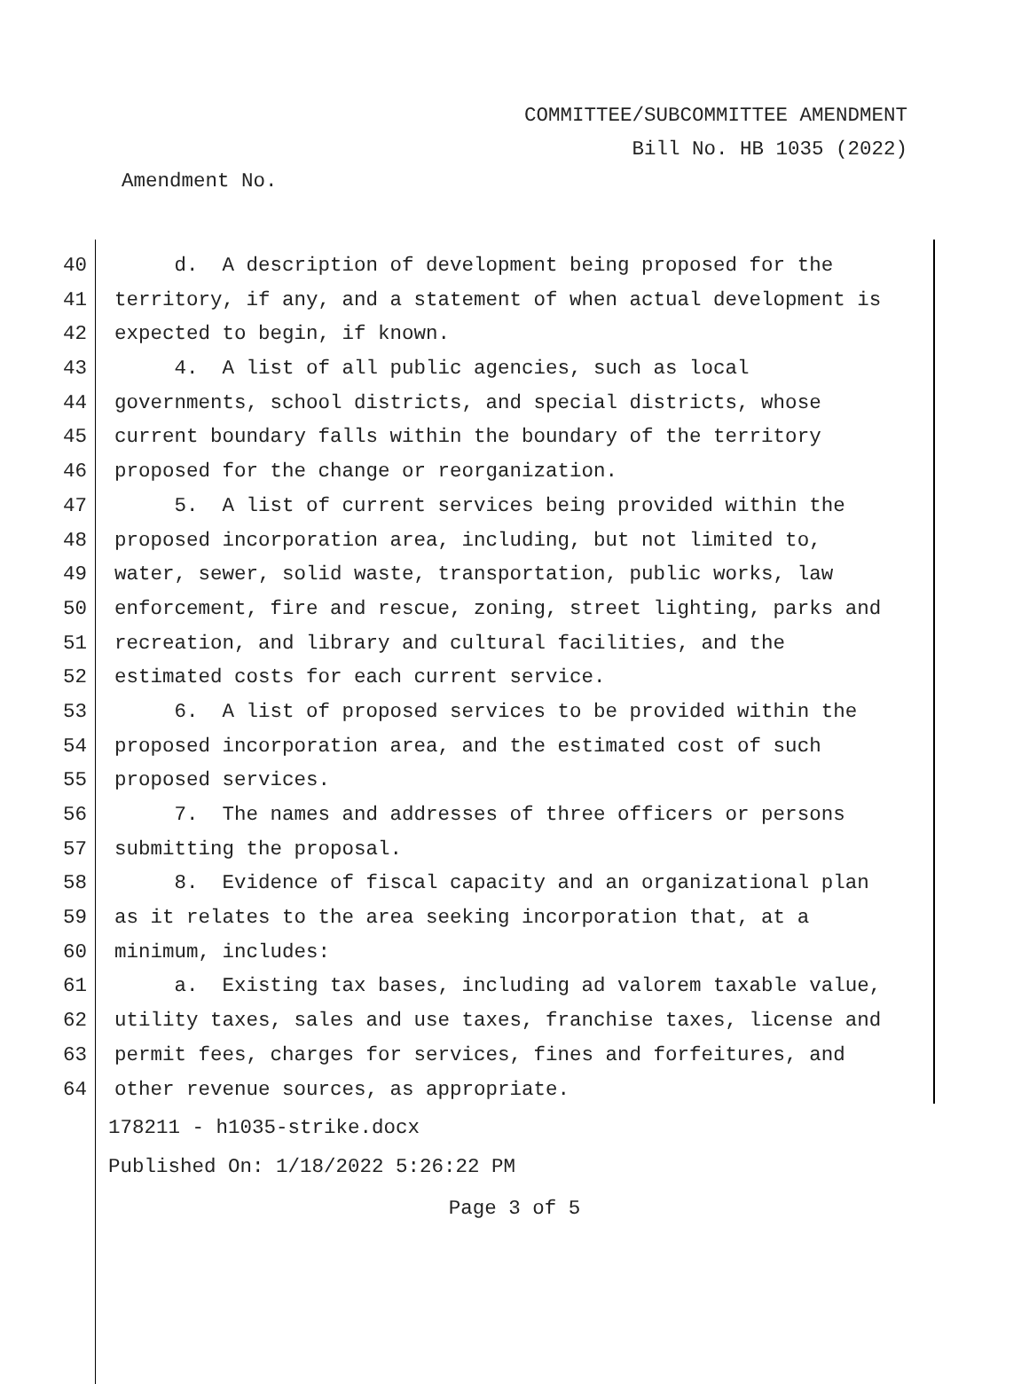COMMITTEE/SUBCOMMITTEE AMENDMENT
Bill No. HB 1035 (2022)
Amendment No.
40 d. A description of development being proposed for the
41 territory, if any, and a statement of when actual development is
42 expected to begin, if known.
43 4. A list of all public agencies, such as local
44 governments, school districts, and special districts, whose
45 current boundary falls within the boundary of the territory
46 proposed for the change or reorganization.
47 5. A list of current services being provided within the
48 proposed incorporation area, including, but not limited to,
49 water, sewer, solid waste, transportation, public works, law
50 enforcement, fire and rescue, zoning, street lighting, parks and
51 recreation, and library and cultural facilities, and the
52 estimated costs for each current service.
53 6. A list of proposed services to be provided within the
54 proposed incorporation area, and the estimated cost of such
55 proposed services.
56 7. The names and addresses of three officers or persons
57 submitting the proposal.
58 8. Evidence of fiscal capacity and an organizational plan
59 as it relates to the area seeking incorporation that, at a
60 minimum, includes:
61 a. Existing tax bases, including ad valorem taxable value,
62 utility taxes, sales and use taxes, franchise taxes, license and
63 permit fees, charges for services, fines and forfeitures, and
64 other revenue sources, as appropriate.
178211 - h1035-strike.docx
Published On: 1/18/2022 5:26:22 PM
Page 3 of 5